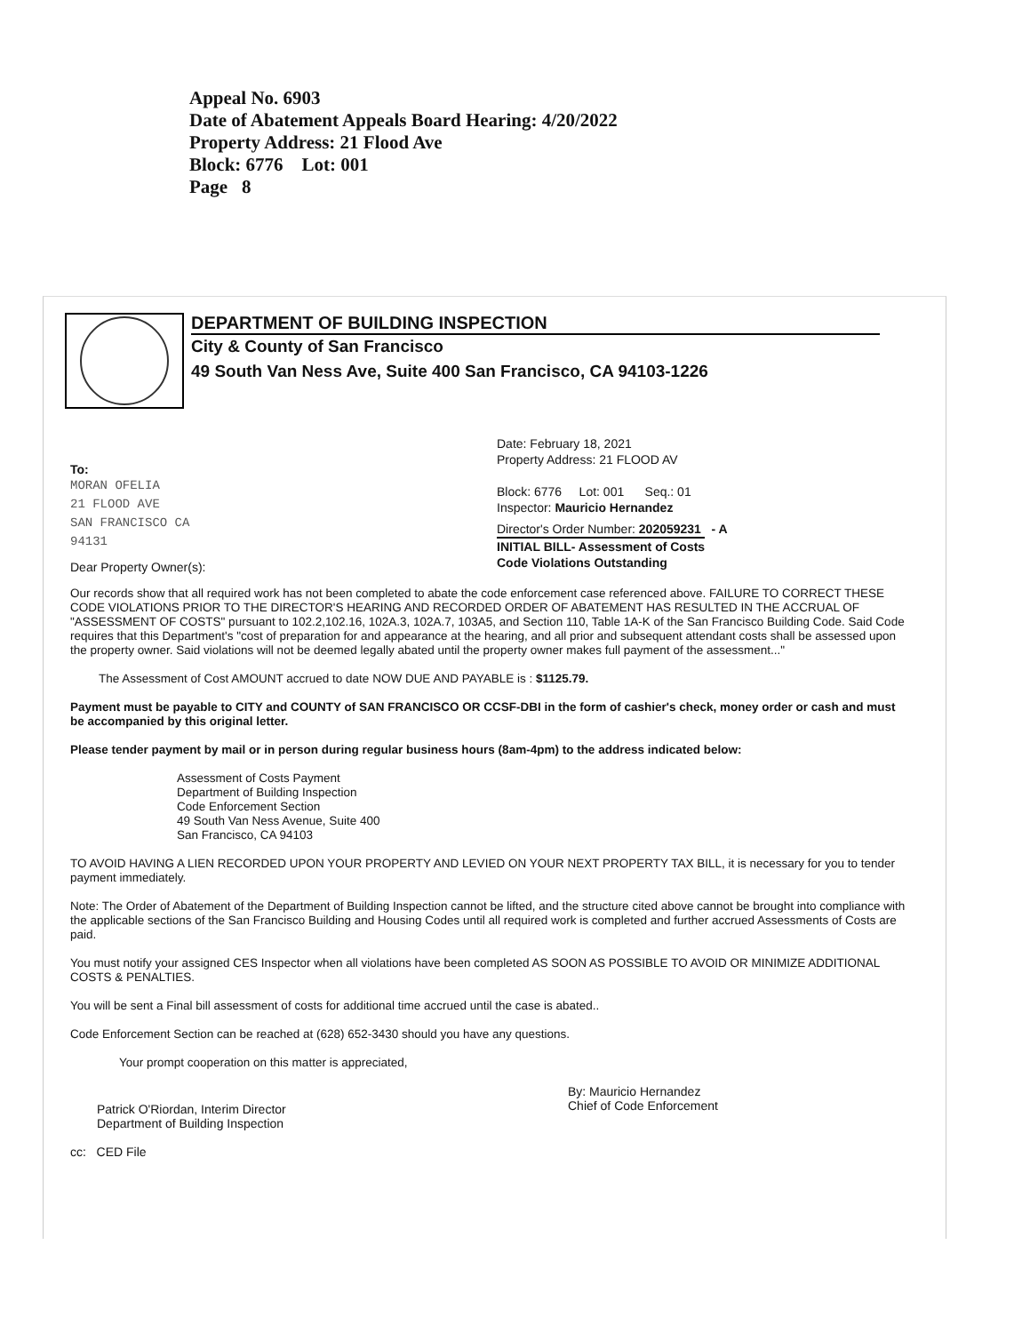Appeal No. 6903
Date of Abatement Appeals Board Hearing: 4/20/2022
Property Address: 21 Flood Ave
Block: 6776 Lot: 001
Page 8
DEPARTMENT OF BUILDING INSPECTION
City & County of San Francisco
49 South Van Ness Ave, Suite 400 San Francisco, CA 94103-1226
To:
MORAN OFELIA
21 FLOOD AVE
SAN FRANCISCO CA
94131
Dear Property Owner(s):
Date: February 18, 2021
Property Address: 21 FLOOD AV
Block: 6776 Lot: 001 Seq.: 01
Inspector: Mauricio Hernandez
Director's Order Number: 202059231 - A
INITIAL BILL- Assessment of Costs
Code Violations Outstanding
Our records show that all required work has not been completed to abate the code enforcement case referenced above. FAILURE TO CORRECT THESE CODE VIOLATIONS PRIOR TO THE DIRECTOR'S HEARING AND RECORDED ORDER OF ABATEMENT HAS RESULTED IN THE ACCRUAL OF "ASSESSMENT OF COSTS" pursuant to 102.2,102.16, 102A.3, 102A.7, 103A5, and Section 110, Table 1A-K of the San Francisco Building Code. Said Code requires that this Department's "cost of preparation for and appearance at the hearing, and all prior and subsequent attendant costs shall be assessed upon the property owner. Said violations will not be deemed legally abated until the property owner makes full payment of the assessment..."
The Assessment of Cost AMOUNT accrued to date NOW DUE AND PAYABLE is : $1125.79.
Payment must be payable to CITY and COUNTY of SAN FRANCISCO OR CCSF-DBI in the form of cashier's check, money order or cash and must be accompanied by this original letter.
Please tender payment by mail or in person during regular business hours (8am-4pm) to the address indicated below:
Assessment of Costs Payment
Department of Building Inspection
Code Enforcement Section
49 South Van Ness Avenue, Suite 400
San Francisco, CA 94103
TO AVOID HAVING A LIEN RECORDED UPON YOUR PROPERTY AND LEVIED ON YOUR NEXT PROPERTY TAX BILL, it is necessary for you to tender payment immediately.
Note: The Order of Abatement of the Department of Building Inspection cannot be lifted, and the structure cited above cannot be brought into compliance with the applicable sections of the San Francisco Building and Housing Codes until all required work is completed and further accrued Assessments of Costs are paid.
You must notify your assigned CES Inspector when all violations have been completed AS SOON AS POSSIBLE TO AVOID OR MINIMIZE ADDITIONAL COSTS & PENALTIES.
You will be sent a Final bill assessment of costs for additional time accrued until the case is abated..
Code Enforcement Section can be reached at (628) 652-3430 should you have any questions.
Your prompt cooperation on this matter is appreciated,
Patrick O'Riordan, Interim Director
Department of Building Inspection
By: Mauricio Hernandez
Chief of Code Enforcement
cc: CED File